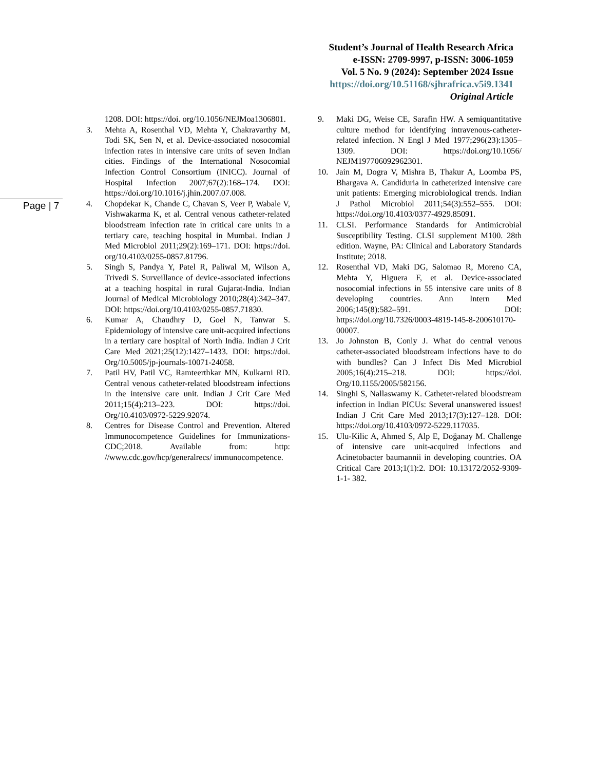Student’s Journal of Health Research Africa
e-ISSN: 2709-9997, p-ISSN: 3006-1059
Vol. 5 No. 9 (2024): September 2024 Issue
https://doi.org/10.51168/sjhrafrica.v5i9.1341
Original Article
Page | 7
1208. DOI: https://doi. org/10.1056/NEJMoa1306801.
3. Mehta A, Rosenthal VD, Mehta Y, Chakravarthy M, Todi SK, Sen N, et al. Device-associated nosocomial infection rates in intensive care units of seven Indian cities. Findings of the International Nosocomial Infection Control Consortium (INICC). Journal of Hospital Infection 2007;67(2):168–174. DOI: https://doi.org/10.1016/j.jhin.2007.07.008.
4. Chopdekar K, Chande C, Chavan S, Veer P, Wabale V, Vishwakarma K, et al. Central venous catheter-related bloodstream infection rate in critical care units in a tertiary care, teaching hospital in Mumbai. Indian J Med Microbiol 2011;29(2):169–171. DOI: https://doi. org/10.4103/0255-0857.81796.
5. Singh S, Pandya Y, Patel R, Paliwal M, Wilson A, Trivedi S. Surveillance of device-associated infections at a teaching hospital in rural Gujarat-India. Indian Journal of Medical Microbiology 2010;28(4):342–347. DOI: https://doi.org/10.4103/0255-0857.71830.
6. Kumar A, Chaudhry D, Goel N, Tanwar S. Epidemiology of intensive care unit-acquired infections in a tertiary care hospital of North India. Indian J Crit Care Med 2021;25(12):1427–1433. DOI: https://doi. Org/10.5005/jp-journals-10071-24058.
7. Patil HV, Patil VC, Ramteerthkar MN, Kulkarni RD. Central venous catheter-related bloodstream infections in the intensive care unit. Indian J Crit Care Med 2011;15(4):213–223. DOI: https://doi. Org/10.4103/0972-5229.92074.
8. Centres for Disease Control and Prevention. Altered Immunocompetence Guidelines for Immunizations-CDC;2018. Available from: http: //www.cdc.gov/hcp/generalrecs/ immunocompetence.
9. Maki DG, Weise CE, Sarafin HW. A semiquantitative culture method for identifying intravenous-catheter-related infection. N Engl J Med 1977;296(23):1305–1309. DOI: https://doi.org/10.1056/ NEJM197706092962301.
10. Jain M, Dogra V, Mishra B, Thakur A, Loomba PS, Bhargava A. Candiduria in catheterized intensive care unit patients: Emerging microbiological trends. Indian J Pathol Microbiol 2011;54(3):552–555. DOI: https://doi.org/10.4103/0377-4929.85091.
11. CLSI. Performance Standards for Antimicrobial Susceptibility Testing. CLSI supplement M100. 28th edition. Wayne, PA: Clinical and Laboratory Standards Institute; 2018.
12. Rosenthal VD, Maki DG, Salomao R, Moreno CA, Mehta Y, Higuera F, et al. Device-associated nosocomial infections in 55 intensive care units of 8 developing countries. Ann Intern Med 2006;145(8):582–591. DOI: https://doi.org/10.7326/0003-4819-145-8-200610170-00007.
13. Jo Johnston B, Conly J. What do central venous catheter-associated bloodstream infections have to do with bundles? Can J Infect Dis Med Microbiol 2005;16(4):215–218. DOI: https://doi. Org/10.1155/2005/582156.
14. Singhi S, Nallaswamy K. Catheter-related bloodstream infection in Indian PICUs: Several unanswered issues! Indian J Crit Care Med 2013;17(3):127–128. DOI: https://doi.org/10.4103/0972-5229.117035.
15. Ulu-Kilic A, Ahmed S, Alp E, Doğanay M. Challenge of intensive care unit-acquired infections and Acinetobacter baumannii in developing countries. OA Critical Care 2013;1(1):2. DOI: 10.13172/2052-9309-1-1- 382.